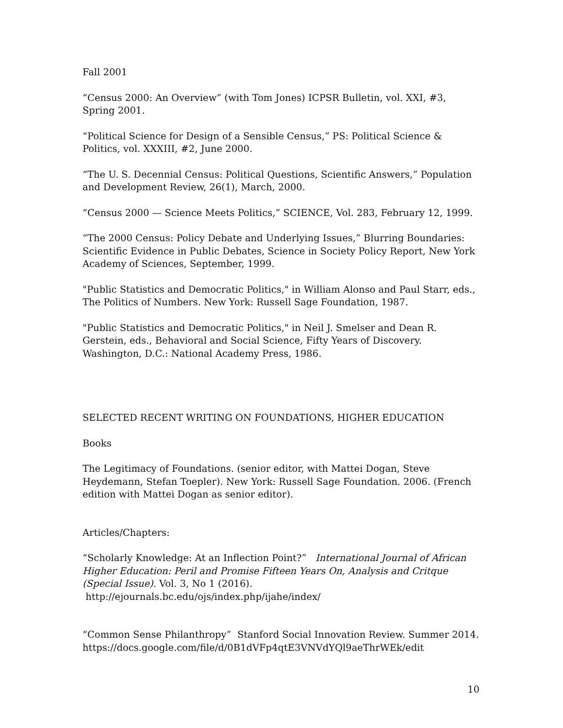Fall 2001
“Census 2000: An Overview” (with Tom Jones) ICPSR Bulletin, vol. XXI, #3, Spring 2001.
“Political Science for Design of a Sensible Census,” PS: Political Science & Politics, vol. XXXIII, #2, June 2000.
“The U. S. Decennial Census: Political Questions, Scientific Answers,” Population and Development Review, 26(1), March, 2000.
“Census 2000 — Science Meets Politics,” SCIENCE, Vol. 283, February 12, 1999.
“The 2000 Census: Policy Debate and Underlying Issues,” Blurring Boundaries: Scientific Evidence in Public Debates, Science in Society Policy Report, New York Academy of Sciences, September, 1999.
"Public Statistics and Democratic Politics," in William Alonso and Paul Starr, eds., The Politics of Numbers. New York: Russell Sage Foundation, 1987.
"Public Statistics and Democratic Politics," in Neil J. Smelser and Dean R. Gerstein, eds., Behavioral and Social Science, Fifty Years of Discovery. Washington, D.C.: National Academy Press, 1986.
SELECTED RECENT WRITING ON FOUNDATIONS, HIGHER EDUCATION
Books
The Legitimacy of Foundations. (senior editor, with Mattei Dogan, Steve Heydemann, Stefan Toepler). New York: Russell Sage Foundation. 2006. (French edition with Mattei Dogan as senior editor).
Articles/Chapters:
“Scholarly Knowledge: At an Inflection Point?” International Journal of African Higher Education: Peril and Promise Fifteen Years On, Analysis and Critque (Special Issue). Vol. 3, No 1 (2016). http://ejournals.bc.edu/ojs/index.php/ijahe/index/
“Common Sense Philanthropy” Stanford Social Innovation Review. Summer 2014. https://docs.google.com/file/d/0B1dVFp4qtE3VNVdYQl9aeThrWEk/edit
10